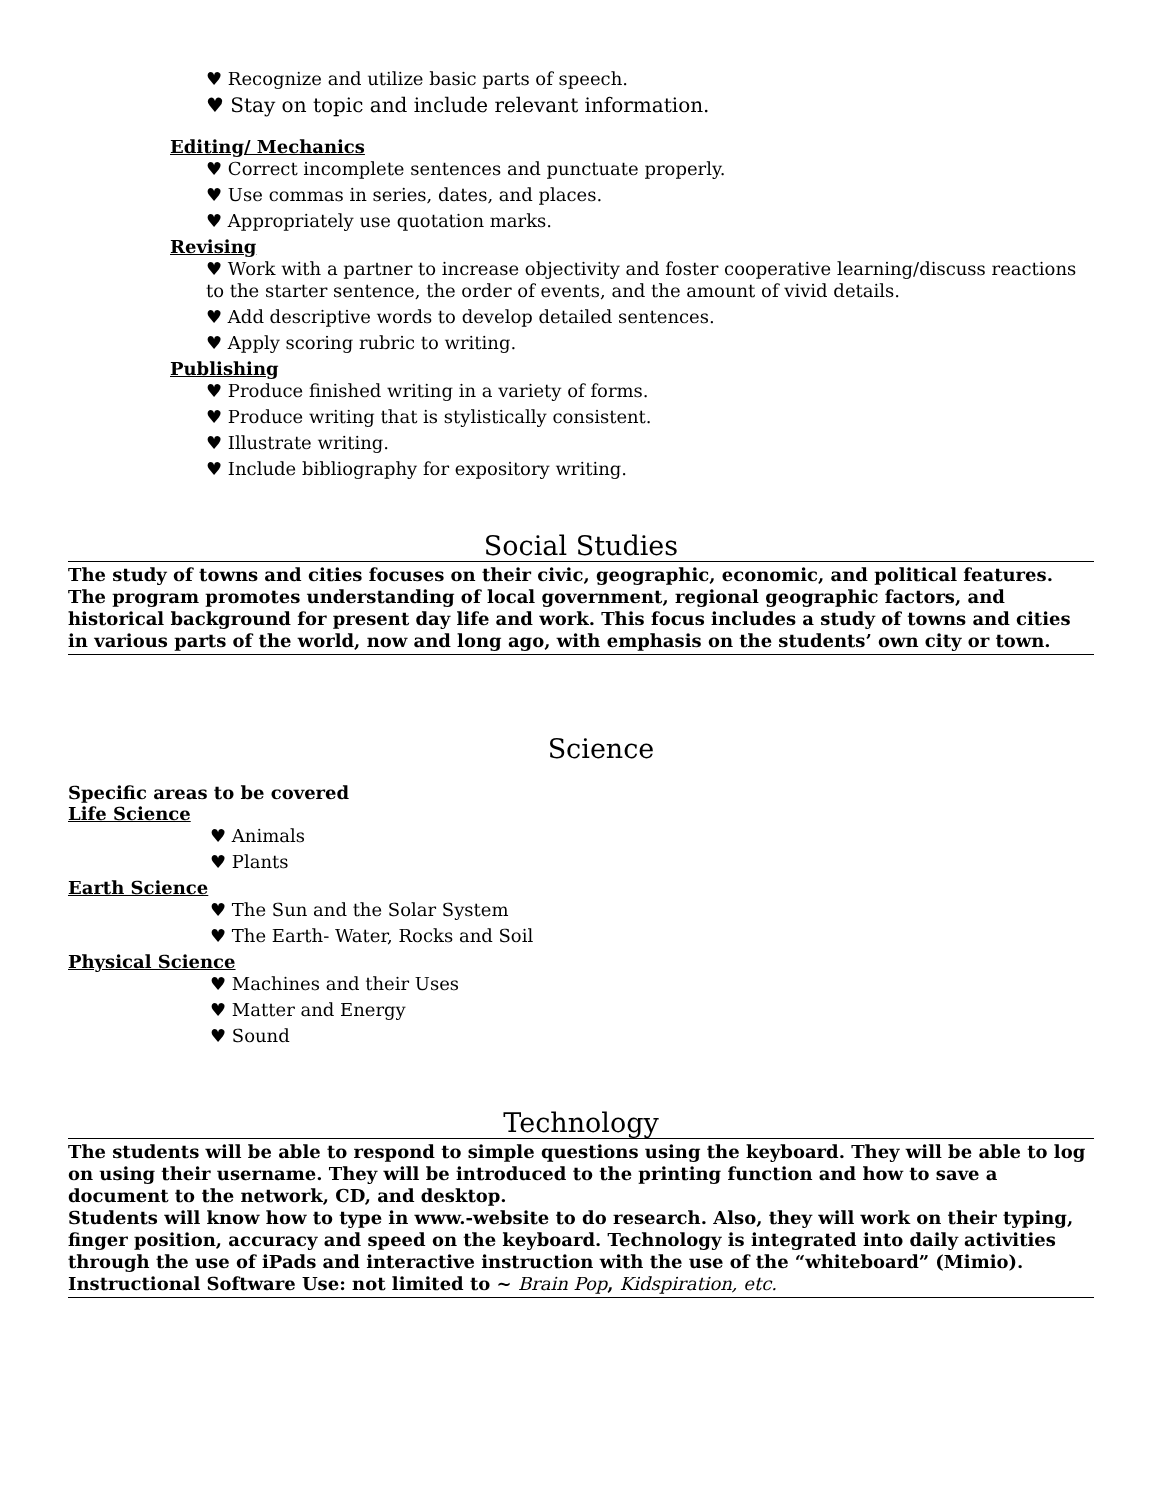♥ Recognize and utilize basic parts of speech.
♥ Stay on topic and include relevant information.
Editing/ Mechanics
♥ Correct incomplete sentences and punctuate properly.
♥ Use commas in series, dates, and places.
♥ Appropriately use quotation marks.
Revising
♥ Work with a partner to increase objectivity and foster cooperative learning/discuss reactions to the starter sentence, the order of events, and the amount of vivid details.
♥ Add descriptive words to develop detailed sentences.
♥ Apply scoring rubric to writing.
Publishing
♥ Produce finished writing in a variety of forms.
♥ Produce writing that is stylistically consistent.
♥ Illustrate writing.
♥ Include bibliography for expository writing.
Social Studies
The study of towns and cities focuses on their civic, geographic, economic, and political features. The program promotes understanding of local government, regional geographic factors, and historical background for present day life and work. This focus includes a study of towns and cities in various parts of the world, now and long ago, with emphasis on the students’ own city or town.
Science
Specific areas to be covered
Life Science
♥ Animals
♥ Plants
Earth Science
♥ The Sun and the Solar System
♥ The Earth- Water, Rocks and Soil
Physical Science
♥ Machines and their Uses
♥ Matter and Energy
♥ Sound
Technology
The students will be able to respond to simple questions using the keyboard. They will be able to log on using their username. They will be introduced to the printing function and how to save a document to the network, CD, and desktop.
Students will know how to type in www.-website to do research. Also, they will work on their typing, finger position, accuracy and speed on the keyboard. Technology is integrated into daily activities through the use of iPads and interactive instruction with the use of the “whiteboard” (Mimio).
Instructional Software Use: not limited to ~ Brain Pop, Kidspiration, etc.